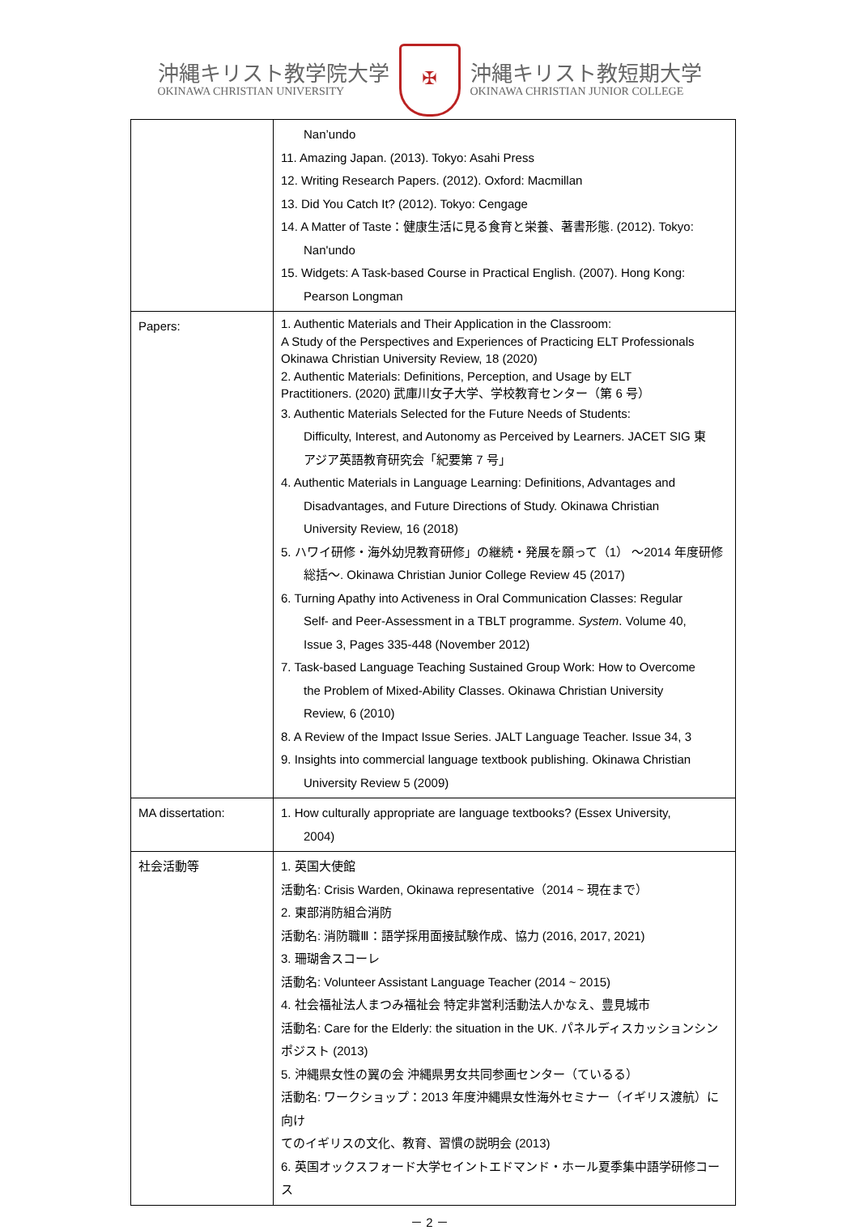沖縄キリスト教学院大学
OKINAWA CHRISTIAN UNIVERSITY
✠
沖縄キリスト教短期大学
OKINAWA CHRISTIAN JUNIOR COLLEGE
| | Nan’undo 11. Amazing Japan. (2013). Tokyo: Asahi Press 12. Writing Research Papers. (2012). Oxford: Macmillan 13. Did You Catch It? (2012). Tokyo: Cengage 14. A Matter of Taste：健康生活に見る食育と栄養、著書形態. (2012). Tokyo: Nan'undo 15. Widgets: A Task-based Course in Practical English. (2007). Hong Kong: Pearson Longman |
| Papers: | 1. Authentic Materials and Their Application in the Classroom: A Study of the Perspectives and Experiences of Practicing ELT Professionals Okinawa Christian University Review, 18 (2020) 2. Authentic Materials: Definitions, Perception, and Usage by ELT Practitioners. (2020) 武庫川女子大学、学校教育センター（第 6 号） 3. Authentic Materials Selected for the Future Needs of Students: Difficulty, Interest, and Autonomy as Perceived by Learners. JACET SIG 東 アジア英語教育研究会「紀要第 7 号」 4. Authentic Materials in Language Learning: Definitions, Advantages and Disadvantages, and Future Directions of Study. Okinawa Christian University Review, 16 (2018) 5. ハワイ研修・海外幼児教育研修」の継続・発展を願って（1） ～2014 年度研修 総括～. Okinawa Christian Junior College Review 45 (2017) 6. Turning Apathy into Activeness in Oral Communication Classes: Regular Self- and Peer-Assessment in a TBLT programme. System . Volume 40, Issue 3, Pages 335-448 (November 2012) 7. Task-based Language Teaching Sustained Group Work: How to Overcome the Problem of Mixed-Ability Classes. Okinawa Christian University Review, 6 (2010) 8. A Review of the Impact Issue Series. JALT Language Teacher. Issue 34, 3 9. Insights into commercial language textbook publishing. Okinawa Christian University Review 5 (2009) |
| MA dissertation: | 1. How culturally appropriate are language textbooks? (Essex University, 2004) |
| 社会活動等 | 1. 英国大使館 活動名: Crisis Warden, Okinawa representative（2014 ~ 現在まで） 2. 東部消防組合消防 活動名: 消防職Ⅲ：語学採用面接試験作成、協力 (2016, 2017, 2021) 3. 珊瑚舎スコーレ 活動名: Volunteer Assistant Language Teacher (2014 ~ 2015) 4. 社会福祉法人まつみ福祉会 特定非営利活動法人かなえ、豊見城市 活動名: Care for the Elderly: the situation in the UK. パネルディスカッションシン ポジスト (2013) 5. 沖縄県女性の翼の会 沖縄県男女共同参画センター（ているる） 活動名: ワークショップ：2013 年度沖縄県女性海外セミナー（イギリス渡航）に向け てのイギリスの文化、教育、習慣の説明会 (2013) 6. 英国オックスフォード大学セイントエドマンド・ホール夏季集中語学研修コース |
－ 2 －